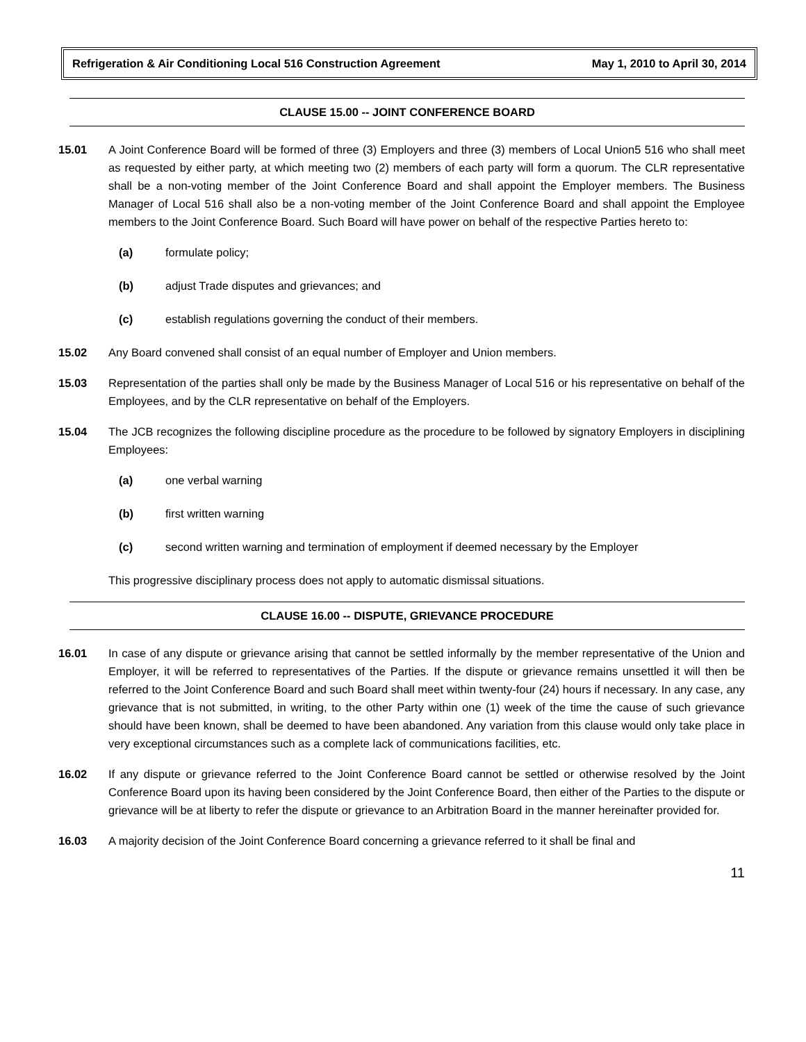Refrigeration & Air Conditioning Local 516 Construction Agreement May 1, 2010 to April 30, 2014
CLAUSE 15.00 -- JOINT CONFERENCE BOARD
15.01 A Joint Conference Board will be formed of three (3) Employers and three (3) members of Local Union5 516 who shall meet as requested by either party, at which meeting two (2) members of each party will form a quorum. The CLR representative shall be a non-voting member of the Joint Conference Board and shall appoint the Employer members. The Business Manager of Local 516 shall also be a non-voting member of the Joint Conference Board and shall appoint the Employee members to the Joint Conference Board. Such Board will have power on behalf of the respective Parties hereto to:
(a) formulate policy;
(b) adjust Trade disputes and grievances; and
(c) establish regulations governing the conduct of their members.
15.02 Any Board convened shall consist of an equal number of Employer and Union members.
15.03 Representation of the parties shall only be made by the Business Manager of Local 516 or his representative on behalf of the Employees, and by the CLR representative on behalf of the Employers.
15.04 The JCB recognizes the following discipline procedure as the procedure to be followed by signatory Employers in disciplining Employees:
(a) one verbal warning
(b) first written warning
(c) second written warning and termination of employment if deemed necessary by the Employer
This progressive disciplinary process does not apply to automatic dismissal situations.
CLAUSE 16.00 -- DISPUTE, GRIEVANCE PROCEDURE
16.01 In case of any dispute or grievance arising that cannot be settled informally by the member representative of the Union and Employer, it will be referred to representatives of the Parties. If the dispute or grievance remains unsettled it will then be referred to the Joint Conference Board and such Board shall meet within twenty-four (24) hours if necessary. In any case, any grievance that is not submitted, in writing, to the other Party within one (1) week of the time the cause of such grievance should have been known, shall be deemed to have been abandoned. Any variation from this clause would only take place in very exceptional circumstances such as a complete lack of communications facilities, etc.
16.02 If any dispute or grievance referred to the Joint Conference Board cannot be settled or otherwise resolved by the Joint Conference Board upon its having been considered by the Joint Conference Board, then either of the Parties to the dispute or grievance will be at liberty to refer the dispute or grievance to an Arbitration Board in the manner hereinafter provided for.
16.03 A majority decision of the Joint Conference Board concerning a grievance referred to it shall be final and
11